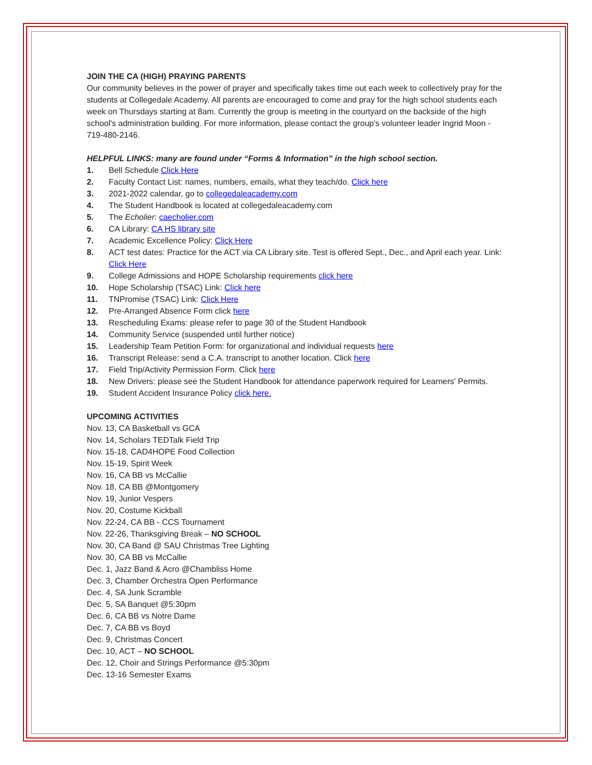JOIN THE CA (HIGH) PRAYING PARENTS
Our community believes in the power of prayer and specifically takes time out each week to collectively pray for the students at Collegedale Academy. All parents are encouraged to come and pray for the high school students each week on Thursdays starting at 8am. Currently the group is meeting in the courtyard on the backside of the high school's administration building. For more information, please contact the group's volunteer leader Ingrid Moon - 719-480-2146.
HELPFUL LINKS: many are found under “Forms & Information” in the high school section.
1. Bell Schedule Click Here
2. Faculty Contact List: names, numbers, emails, what they teach/do. Click here
3. 2021-2022 calendar, go to collegedaleacademy.com
4. The Student Handbook is located at collegedaleacademy.com
5. The Echolier: caecholier.com
6. CA Library: CA HS library site
7. Academic Excellence Policy: Click Here
8. ACT test dates: Practice for the ACT via CA Library site. Test is offered Sept., Dec., and April each year. Link: Click Here
9. College Admissions and HOPE Scholarship requirements click here
10. Hope Scholarship (TSAC) Link: Click here
11. TNPromise (TSAC) Link: Click Here
12. Pre-Arranged Absence Form click here
13. Rescheduling Exams: please refer to page 30 of the Student Handbook
14. Community Service (suspended until further notice)
15. Leadership Team Petition Form: for organizational and individual requests here
16. Transcript Release: send a C.A. transcript to another location. Click here
17. Field Trip/Activity Permission Form. Click here
18. New Drivers: please see the Student Handbook for attendance paperwork required for Learners' Permits.
19. Student Accident Insurance Policy click here.
UPCOMING ACTIVITIES
Nov. 13, CA Basketball vs GCA
Nov. 14, Scholars TEDTalk Field Trip
Nov. 15-18, CAD4HOPE Food Collection
Nov. 15-19, Spirit Week
Nov. 16, CA BB vs McCallie
Nov. 18, CA BB @Montgomery
Nov. 19, Junior Vespers
Nov. 20, Costume Kickball
Nov. 22-24, CA BB - CCS Tournament
Nov. 22-26, Thanksgiving Break – NO SCHOOL
Nov. 30, CA Band @ SAU Christmas Tree Lighting
Nov. 30, CA BB vs McCallie
Dec. 1, Jazz Band & Acro @Chambliss Home
Dec. 3, Chamber Orchestra Open Performance
Dec. 4, SA Junk Scramble
Dec. 5, SA Banquet @5:30pm
Dec. 6, CA BB vs Notre Dame
Dec. 7, CA BB vs Boyd
Dec. 9, Christmas Concert
Dec. 10, ACT – NO SCHOOL
Dec. 12, Choir and Strings Performance @5:30pm
Dec. 13-16 Semester Exams